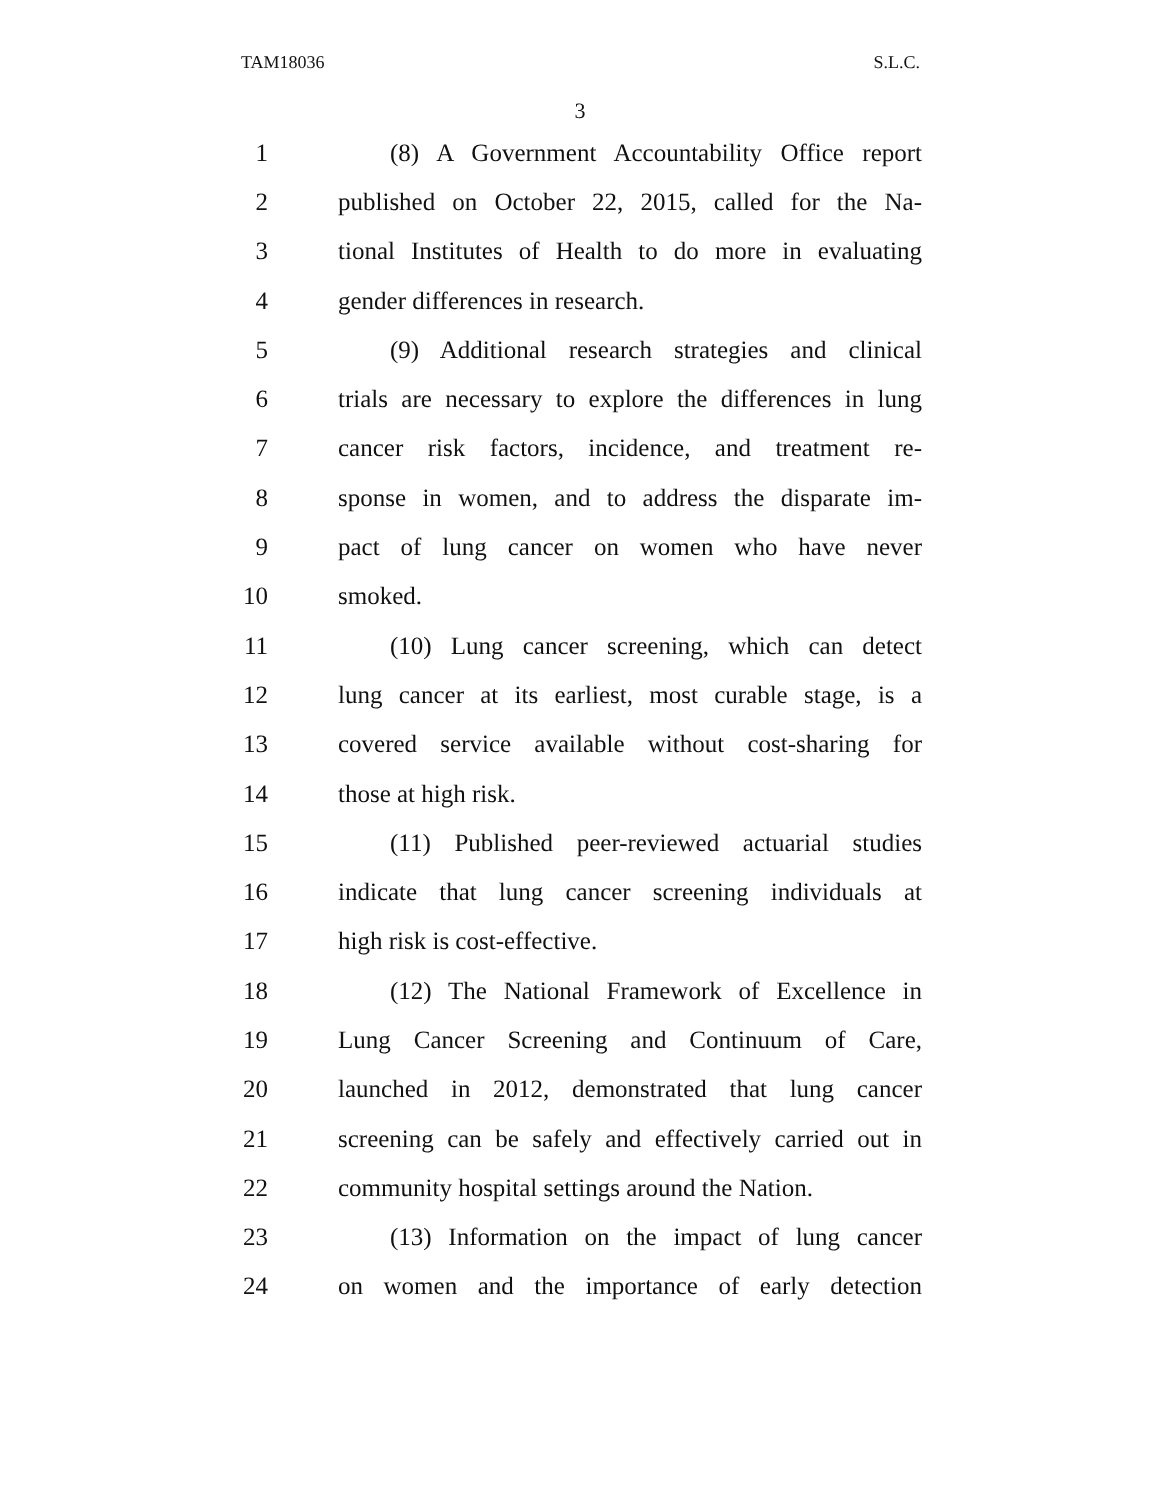TAM18036 S.L.C.
3
1 (8) A Government Accountability Office report
2 published on October 22, 2015, called for the Na-
3 tional Institutes of Health to do more in evaluating
4 gender differences in research.
5 (9) Additional research strategies and clinical
6 trials are necessary to explore the differences in lung
7 cancer risk factors, incidence, and treatment re-
8 sponse in women, and to address the disparate im-
9 pact of lung cancer on women who have never
10 smoked.
11 (10) Lung cancer screening, which can detect
12 lung cancer at its earliest, most curable stage, is a
13 covered service available without cost-sharing for
14 those at high risk.
15 (11) Published peer-reviewed actuarial studies
16 indicate that lung cancer screening individuals at
17 high risk is cost-effective.
18 (12) The National Framework of Excellence in
19 Lung Cancer Screening and Continuum of Care,
20 launched in 2012, demonstrated that lung cancer
21 screening can be safely and effectively carried out in
22 community hospital settings around the Nation.
23 (13) Information on the impact of lung cancer
24 on women and the importance of early detection